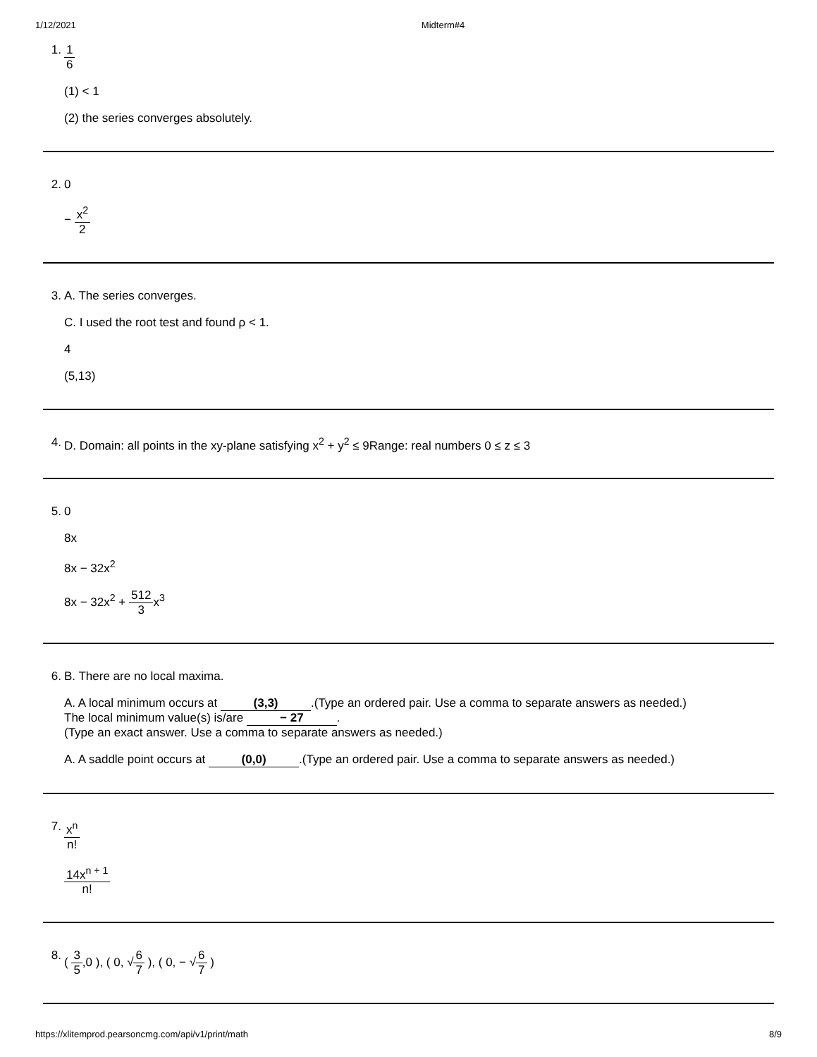1/12/2021 Midterm#4
1. 1 6
(1) < 1
(2) the series converges absolutely.
2. 0
− x<sup>2</sup> 2
3. A. The series converges.
C. I used the root test and found ρ < 1.
4
(5,13)
4. D. Domain: all points in the xy-plane satisfying x<sup>2</sup> + y<sup>2</sup> ≤ 9Range: real numbers 0 ≤ z ≤ 3
5. 0
8x
8x − 32x<sup>2</sup>
8x − 32x<sup>2</sup> + 512 3x<sup>3</sup>
6. B. There are no local maxima.
A. A local minimum occurs at (3,3).(Type an ordered pair. Use a comma to separate answers as needed.)
The local minimum value(s) is/are − 27.
(Type an exact answer. Use a comma to separate answers as needed.)
A. A saddle point occurs at (0,0).(Type an ordered pair. Use a comma to separate answers as needed.)
7. x<sup>n</sup> n!
14x<sup>n + 1</sup> n!
8. ( 3 5,0 ), ( 0, √6 7 ), ( 0, − √6 7 )
https://xlitemprod.pearsoncmg.com/api/v1/print/math 8/9